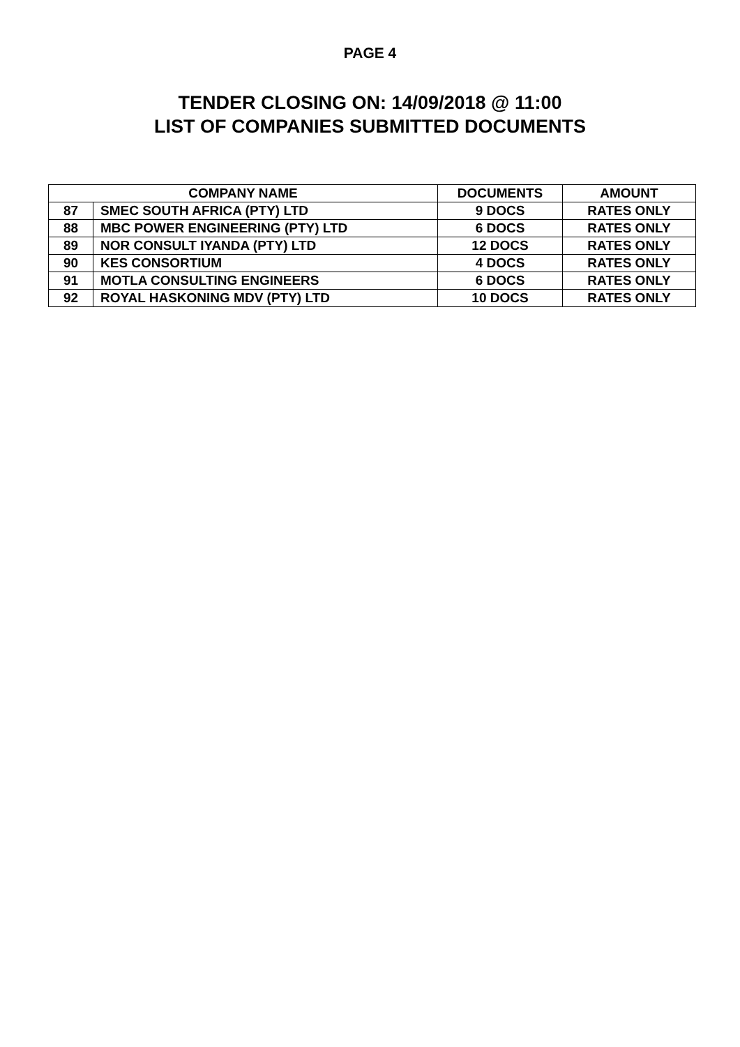PAGE 4
TENDER CLOSING ON: 14/09/2018 @ 11:00
LIST OF COMPANIES SUBMITTED DOCUMENTS
| COMPANY NAME | | DOCUMENTS | AMOUNT |
| --- | --- | --- | --- |
| 87 | SMEC SOUTH AFRICA (PTY) LTD | 9 DOCS | RATES ONLY |
| 88 | MBC POWER ENGINEERING (PTY) LTD | 6 DOCS | RATES ONLY |
| 89 | NOR CONSULT IYANDA (PTY) LTD | 12 DOCS | RATES ONLY |
| 90 | KES CONSORTIUM | 4 DOCS | RATES ONLY |
| 91 | MOTLA CONSULTING ENGINEERS | 6 DOCS | RATES ONLY |
| 92 | ROYAL HASKONING MDV (PTY) LTD | 10 DOCS | RATES ONLY |